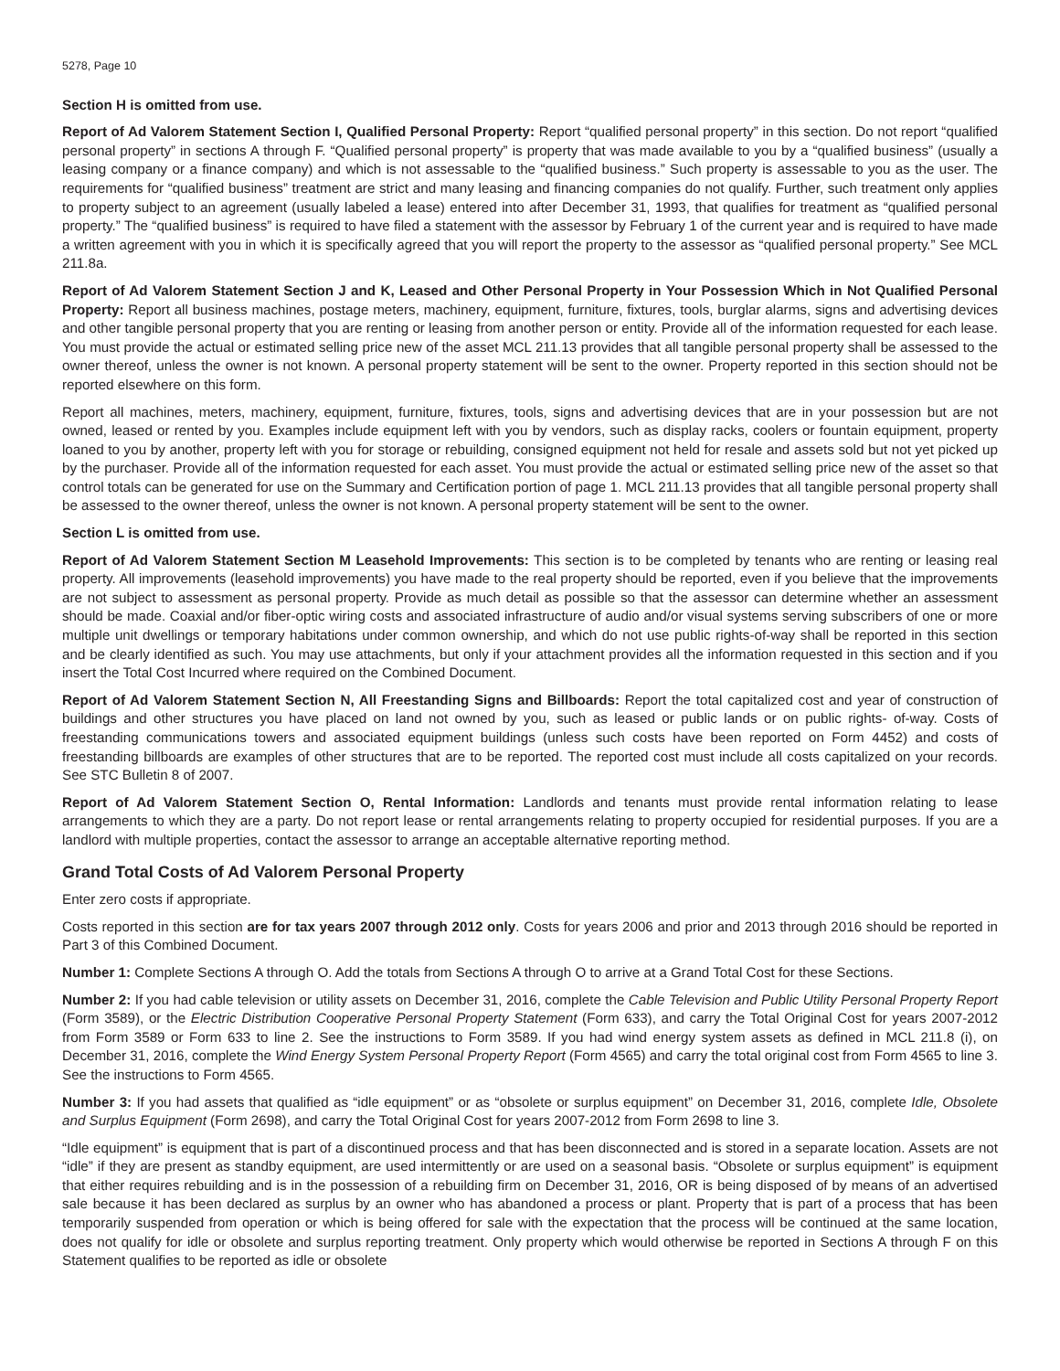5278, Page 10
Section H is omitted from use.
Report of Ad Valorem Statement Section I, Qualified Personal Property: Report “qualified personal property” in this section. Do not report “qualified personal property” in sections A through F. “Qualified personal property” is property that was made available to you by a “qualified business” (usually a leasing company or a finance company) and which is not assessable to the “qualified business.” Such property is assessable to you as the user. The requirements for “qualified business” treatment are strict and many leasing and financing companies do not qualify. Further, such treatment only applies to property subject to an agreement (usually labeled a lease) entered into after December 31, 1993, that qualifies for treatment as “qualified personal property.” The “qualified business” is required to have filed a statement with the assessor by February 1 of the current year and is required to have made a written agreement with you in which it is specifically agreed that you will report the property to the assessor as “qualified personal property.” See MCL 211.8a.
Report of Ad Valorem Statement Section J and K, Leased and Other Personal Property in Your Possession Which in Not Qualified Personal Property: Report all business machines, postage meters, machinery, equipment, furniture, fixtures, tools, burglar alarms, signs and advertising devices and other tangible personal property that you are renting or leasing from another person or entity. Provide all of the information requested for each lease. You must provide the actual or estimated selling price new of the asset MCL 211.13 provides that all tangible personal property shall be assessed to the owner thereof, unless the owner is not known. A personal property statement will be sent to the owner. Property reported in this section should not be reported elsewhere on this form.
Report all machines, meters, machinery, equipment, furniture, fixtures, tools, signs and advertising devices that are in your possession but are not owned, leased or rented by you. Examples include equipment left with you by vendors, such as display racks, coolers or fountain equipment, property loaned to you by another, property left with you for storage or rebuilding, consigned equipment not held for resale and assets sold but not yet picked up by the purchaser. Provide all of the information requested for each asset. You must provide the actual or estimated selling price new of the asset so that control totals can be generated for use on the Summary and Certification portion of page 1. MCL 211.13 provides that all tangible personal property shall be assessed to the owner thereof, unless the owner is not known. A personal property statement will be sent to the owner.
Section L is omitted from use.
Report of Ad Valorem Statement Section M Leasehold Improvements: This section is to be completed by tenants who are renting or leasing real property. All improvements (leasehold improvements) you have made to the real property should be reported, even if you believe that the improvements are not subject to assessment as personal property. Provide as much detail as possible so that the assessor can determine whether an assessment should be made. Coaxial and/or fiber-optic wiring costs and associated infrastructure of audio and/or visual systems serving subscribers of one or more multiple unit dwellings or temporary habitations under common ownership, and which do not use public rights-of-way shall be reported in this section and be clearly identified as such. You may use attachments, but only if your attachment provides all the information requested in this section and if you insert the Total Cost Incurred where required on the Combined Document.
Report of Ad Valorem Statement Section N, All Freestanding Signs and Billboards: Report the total capitalized cost and year of construction of buildings and other structures you have placed on land not owned by you, such as leased or public lands or on public rights- of-way. Costs of freestanding communications towers and associated equipment buildings (unless such costs have been reported on Form 4452) and costs of freestanding billboards are examples of other structures that are to be reported. The reported cost must include all costs capitalized on your records. See STC Bulletin 8 of 2007.
Report of Ad Valorem Statement Section O, Rental Information: Landlords and tenants must provide rental information relating to lease arrangements to which they are a party. Do not report lease or rental arrangements relating to property occupied for residential purposes. If you are a landlord with multiple properties, contact the assessor to arrange an acceptable alternative reporting method.
Grand Total Costs of Ad Valorem Personal Property
Enter zero costs if appropriate.
Costs reported in this section are for tax years 2007 through 2012 only. Costs for years 2006 and prior and 2013 through 2016 should be reported in Part 3 of this Combined Document.
Number 1: Complete Sections A through O. Add the totals from Sections A through O to arrive at a Grand Total Cost for these Sections.
Number 2: If you had cable television or utility assets on December 31, 2016, complete the Cable Television and Public Utility Personal Property Report (Form 3589), or the Electric Distribution Cooperative Personal Property Statement (Form 633), and carry the Total Original Cost for years 2007-2012 from Form 3589 or Form 633 to line 2. See the instructions to Form 3589. If you had wind energy system assets as defined in MCL 211.8 (i), on December 31, 2016, complete the Wind Energy System Personal Property Report (Form 4565) and carry the total original cost from Form 4565 to line 3. See the instructions to Form 4565.
Number 3: If you had assets that qualified as “idle equipment” or as “obsolete or surplus equipment” on December 31, 2016, complete Idle, Obsolete and Surplus Equipment (Form 2698), and carry the Total Original Cost for years 2007-2012 from Form 2698 to line 3.
“Idle equipment” is equipment that is part of a discontinued process and that has been disconnected and is stored in a separate location. Assets are not “idle” if they are present as standby equipment, are used intermittently or are used on a seasonal basis. “Obsolete or surplus equipment” is equipment that either requires rebuilding and is in the possession of a rebuilding firm on December 31, 2016, OR is being disposed of by means of an advertised sale because it has been declared as surplus by an owner who has abandoned a process or plant. Property that is part of a process that has been temporarily suspended from operation or which is being offered for sale with the expectation that the process will be continued at the same location, does not qualify for idle or obsolete and surplus reporting treatment. Only property which would otherwise be reported in Sections A through F on this Statement qualifies to be reported as idle or obsolete